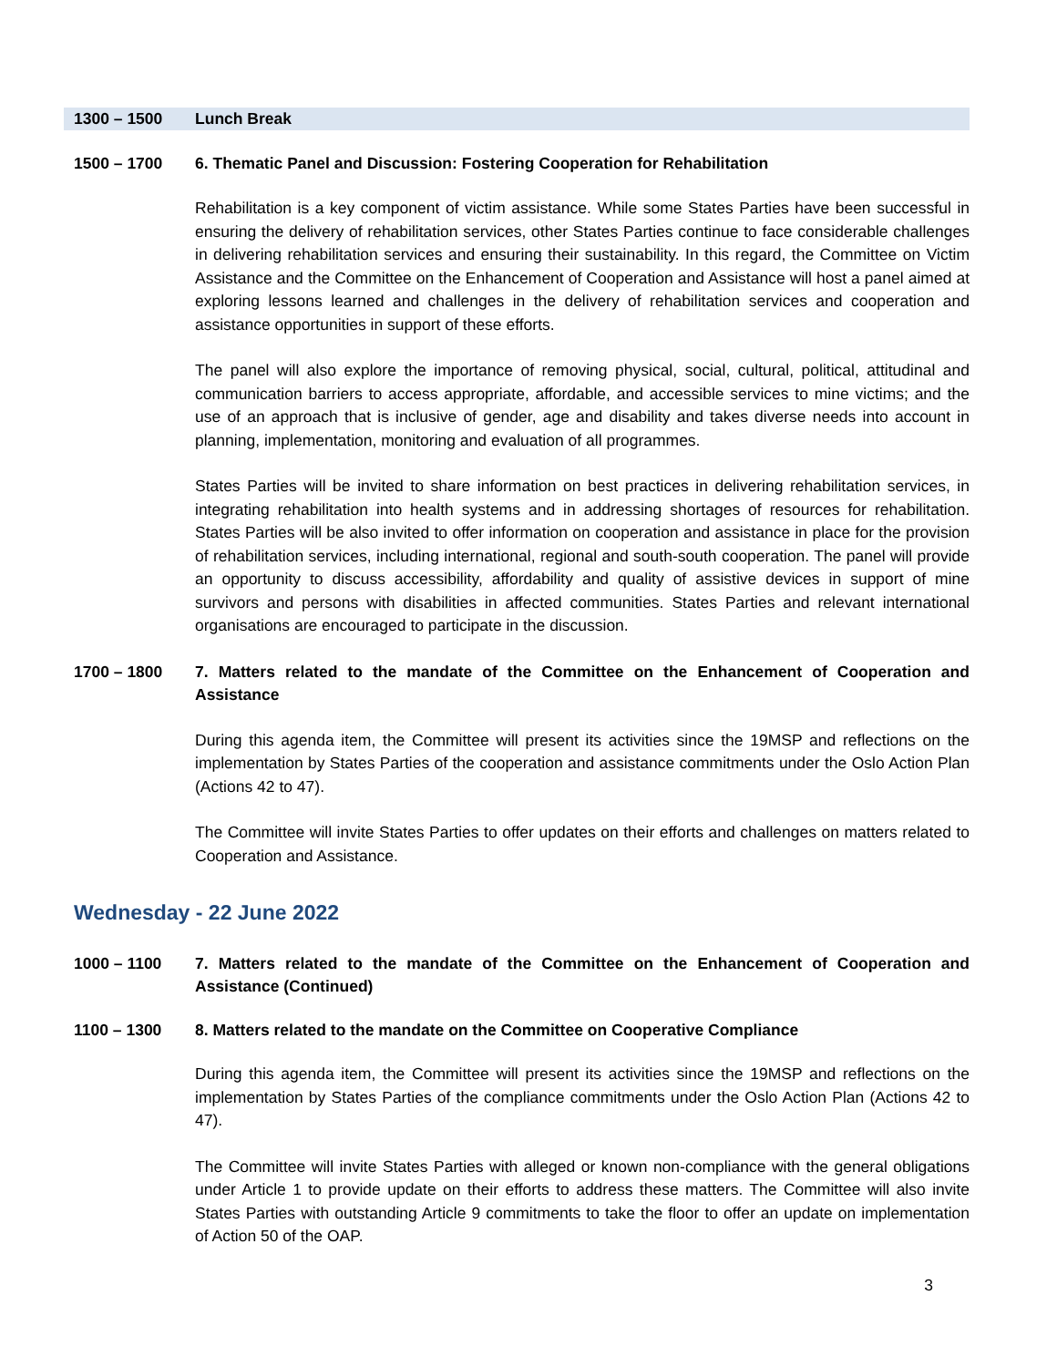1300 – 1500 Lunch Break
1500 – 1700 6. Thematic Panel and Discussion: Fostering Cooperation for Rehabilitation
Rehabilitation is a key component of victim assistance. While some States Parties have been successful in ensuring the delivery of rehabilitation services, other States Parties continue to face considerable challenges in delivering rehabilitation services and ensuring their sustainability. In this regard, the Committee on Victim Assistance and the Committee on the Enhancement of Cooperation and Assistance will host a panel aimed at exploring lessons learned and challenges in the delivery of rehabilitation services and cooperation and assistance opportunities in support of these efforts.
The panel will also explore the importance of removing physical, social, cultural, political, attitudinal and communication barriers to access appropriate, affordable, and accessible services to mine victims; and the use of an approach that is inclusive of gender, age and disability and takes diverse needs into account in planning, implementation, monitoring and evaluation of all programmes.
States Parties will be invited to share information on best practices in delivering rehabilitation services, in integrating rehabilitation into health systems and in addressing shortages of resources for rehabilitation. States Parties will be also invited to offer information on cooperation and assistance in place for the provision of rehabilitation services, including international, regional and south-south cooperation. The panel will provide an opportunity to discuss accessibility, affordability and quality of assistive devices in support of mine survivors and persons with disabilities in affected communities. States Parties and relevant international organisations are encouraged to participate in the discussion.
1700 – 1800 7. Matters related to the mandate of the Committee on the Enhancement of Cooperation and Assistance
During this agenda item, the Committee will present its activities since the 19MSP and reflections on the implementation by States Parties of the cooperation and assistance commitments under the Oslo Action Plan (Actions 42 to 47).
The Committee will invite States Parties to offer updates on their efforts and challenges on matters related to Cooperation and Assistance.
Wednesday - 22 June 2022
1000 – 1100 7. Matters related to the mandate of the Committee on the Enhancement of Cooperation and Assistance (Continued)
1100 – 1300 8. Matters related to the mandate on the Committee on Cooperative Compliance
During this agenda item, the Committee will present its activities since the 19MSP and reflections on the implementation by States Parties of the compliance commitments under the Oslo Action Plan (Actions 42 to 47).
The Committee will invite States Parties with alleged or known non-compliance with the general obligations under Article 1 to provide update on their efforts to address these matters. The Committee will also invite States Parties with outstanding Article 9 commitments to take the floor to offer an update on implementation of Action 50 of the OAP.
3